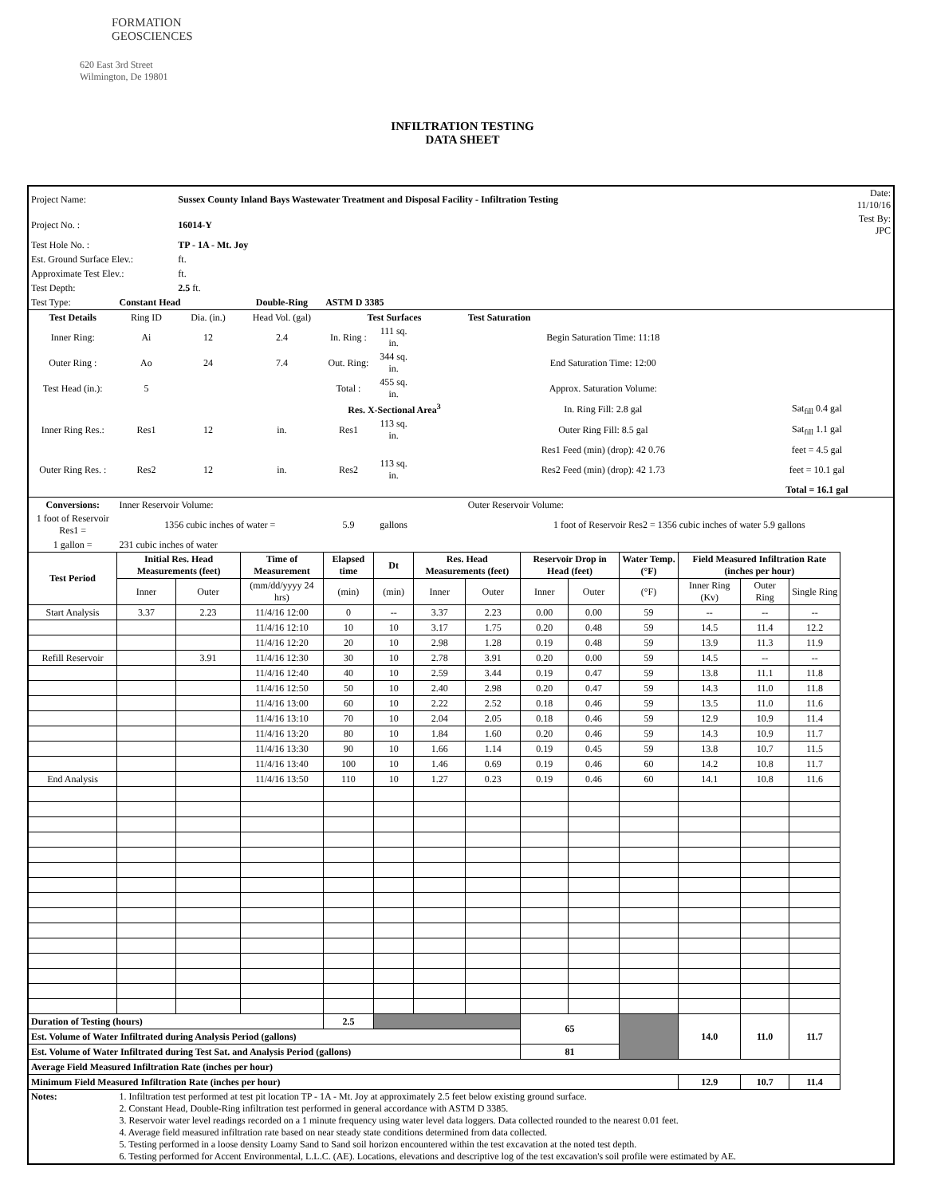FORMATION
GEOSCIENCES
620 East 3rd Street
Wilmington, De 19801
INFILTRATION TESTING
DATA SHEET
| Project Name: | | Sussex County Inland Bays Wastewater Treatment and Disposal Facility - Infiltration Testing | | | | | | | | | | | | Date: 11/10/16 |
| Project No. : | | 16014-Y | | | | | | | | | | | | Test By: JPC |
| Test Hole No. : | | TP - 1A - Mt. Joy | | | | | | | | | | | | |
| Est. Ground Surface Elev.: | | ft. | | | | | | | | | | | | |
| Approximate Test Elev.: | | ft. | | | | | | | | | | | | |
| Test Depth: | | 2.5 ft. | | | | | | | | | | | | |
| Test Type: | Constant Head | | Double-Ring | ASTM D 3385 | | | | | | | | | | |
| Test Details | Ring ID | Dia. (in.) | Head Vol. (gal) | Test Surfaces | | | Test Saturation | | | | | | | |
| Inner Ring: | Ai | 12 | 2.4 | In. Ring : | 111 sq. in. | | Begin Saturation Time: 11:18 | | | | | | | |
| Outer Ring : | Ao | 24 | 7.4 | Out. Ring: | 344 sq. in. | | End Saturation Time: 12:00 | | | | | | | |
| Test Head (in.): | 5 | | | Total : | 455 sq. in. | | Approx. Saturation Volume: | | | | | | | |
| | | | | Res. X-Sectional Area<sup>3</sup> | | | In. Ring Fill: 2.8 gal | | | | | Sat<sub>fill</sub> 0.4 gal | | |
| Inner Ring Res.: | Res1 | 12 | in. | Res1 | 113 sq. in. | | Outer Ring Fill: 8.5 gal | | | | | Sat<sub>fill</sub> 1.1 gal | | |
| | | | | | | | Res1 Feed (min) (drop): 42 0.76 | | | | | feet = 4.5 gal | | |
| Outer Ring Res. : | Res2 | 12 | in. | Res2 | 113 sq. in. | | Res2 Feed (min) (drop): 42 1.73 | | | | | feet = 10.1 gal | | |
| | | | | | | | | | | | | Total = 16.1 gal | | |
| Conversions: | Inner Reservoir Volume: | | | | | | Outer Reservoir Volume: | | | | | | | |
| 1 foot of Reservoir Res1 = | 1356 cubic inches of water = | | | 5.9 | gallons | | 1 foot of Reservoir Res2 = 1356 cubic inches of water 5.9 gallons | | | | | | | |
| 1 gallon = | 231 cubic inches of water | | | | | | | | | | | | | |
| Test Period | Initial Res. Head Measurements (feet) | | Time of Measurement | Elapsed time | Dt | Res. Head Measurements (feet) | | Reservoir Drop in Head (feet) | | Water Temp. (°F) | Field Measured Infiltration Rate (inches per hour) | | | |
| | Inner | Outer | (mm/dd/yyyy 24 hrs) | (min) | (min) | Inner | Outer | Inner | Outer | (°F) | Inner Ring (Kv) | Outer Ring | Single Ring | |
| Start Analysis | 3.37 | 2.23 | 11/4/16 12:00 | 0 | -- | 3.37 | 2.23 | 0.00 | 0.00 | 59 | -- | -- | -- | |
| | | | 11/4/16 12:10 | 10 | 10 | 3.17 | 1.75 | 0.20 | 0.48 | 59 | 14.5 | 11.4 | 12.2 | |
| | | | 11/4/16 12:20 | 20 | 10 | 2.98 | 1.28 | 0.19 | 0.48 | 59 | 13.9 | 11.3 | 11.9 | |
| Refill Reservoir | | 3.91 | 11/4/16 12:30 | 30 | 10 | 2.78 | 3.91 | 0.20 | 0.00 | 59 | 14.5 | -- | -- | |
| | | | 11/4/16 12:40 | 40 | 10 | 2.59 | 3.44 | 0.19 | 0.47 | 59 | 13.8 | 11.1 | 11.8 | |
| | | | 11/4/16 12:50 | 50 | 10 | 2.40 | 2.98 | 0.20 | 0.47 | 59 | 14.3 | 11.0 | 11.8 | |
| | | | 11/4/16 13:00 | 60 | 10 | 2.22 | 2.52 | 0.18 | 0.46 | 59 | 13.5 | 11.0 | 11.6 | |
| | | | 11/4/16 13:10 | 70 | 10 | 2.04 | 2.05 | 0.18 | 0.46 | 59 | 12.9 | 10.9 | 11.4 | |
| | | | 11/4/16 13:20 | 80 | 10 | 1.84 | 1.60 | 0.20 | 0.46 | 59 | 14.3 | 10.9 | 11.7 | |
| | | | 11/4/16 13:30 | 90 | 10 | 1.66 | 1.14 | 0.19 | 0.45 | 59 | 13.8 | 10.7 | 11.5 | |
| | | | 11/4/16 13:40 | 100 | 10 | 1.46 | 0.69 | 0.19 | 0.46 | 60 | 14.2 | 10.8 | 11.7 | |
| End Analysis | | | 11/4/16 13:50 | 110 | 10 | 1.27 | 0.23 | 0.19 | 0.46 | 60 | 14.1 | 10.8 | 11.6 | |
| Duration of Testing (hours) | | | | 2.5 | | | | 65 | | | 14.0 | 11.0 | 11.7 | |
| Est. Volume of Water Infiltrated during Analysis Period (gallons) | | | | | | | | | | | | | | |
| Est. Volume of Water Infiltrated during Test Sat. and Analysis Period (gallons) | | | | | | | | 81 | | | | | | |
| Average Field Measured Infiltration Rate (inches per hour) | | | | | | | | | | | | | | |
| Minimum Field Measured Infiltration Rate (inches per hour) | | | | | | | | | | | 12.9 | 10.7 | 11.4 | |
| Notes: | 1. Infiltration test performed at test pit location TP - 1A - Mt. Joy at approximately 2.5 feet below existing ground surface. 2. Constant Head, Double-Ring infiltration test performed in general accordance with ASTM D 3385. 3. Reservoir water level readings recorded on a 1 minute frequency using water level data loggers. Data collected rounded to the nearest 0.01 feet. 4. Average field measured infiltration rate based on near steady state conditions determined from data collected. 5. Testing performed in a loose density Loamy Sand to Sand soil horizon encountered within the test excavation at the noted test depth. 6. Testing performed for Accent Environmental, L.L.C. (AE). Locations, elevations and descriptive log of the test excavation's soil profile were estimated by AE. | | | | | | | | | | | | | |